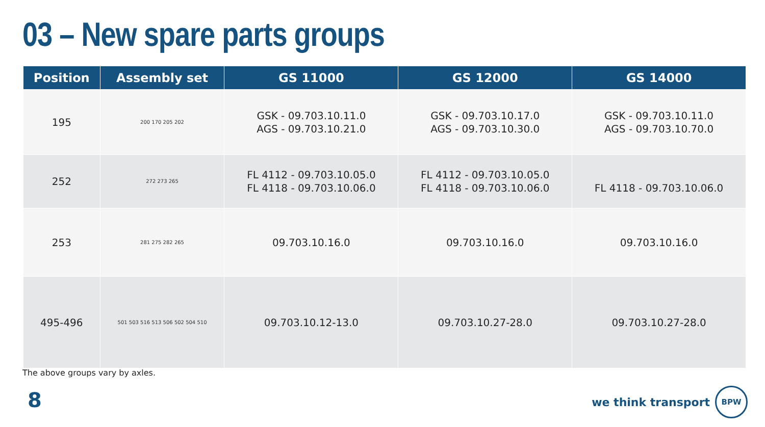03 – New spare parts groups
| Position | Assembly set | GS 11000 | GS 12000 | GS 14000 |
| --- | --- | --- | --- | --- |
| 195 | 200 170 205 202 | GSK - 09.703.10.11.0 AGS - 09.703.10.21.0 | GSK - 09.703.10.17.0 AGS - 09.703.10.30.0 | GSK - 09.703.10.11.0 AGS - 09.703.10.70.0 |
| 252 | 272 273 265 | FL 4112 - 09.703.10.05.0 FL 4118 - 09.703.10.06.0 | FL 4112 - 09.703.10.05.0 FL 4118 - 09.703.10.06.0 | FL 4118 - 09.703.10.06.0 |
| 253 | 281 275 282 265 | 09.703.10.16.0 | 09.703.10.16.0 | 09.703.10.16.0 |
| 495-496 | 501 503 516 513 506 502 504 510 | 09.703.10.12-13.0 | 09.703.10.27-28.0 | 09.703.10.27-28.0 |
The above groups vary by axles.
8
we think transport
BPW